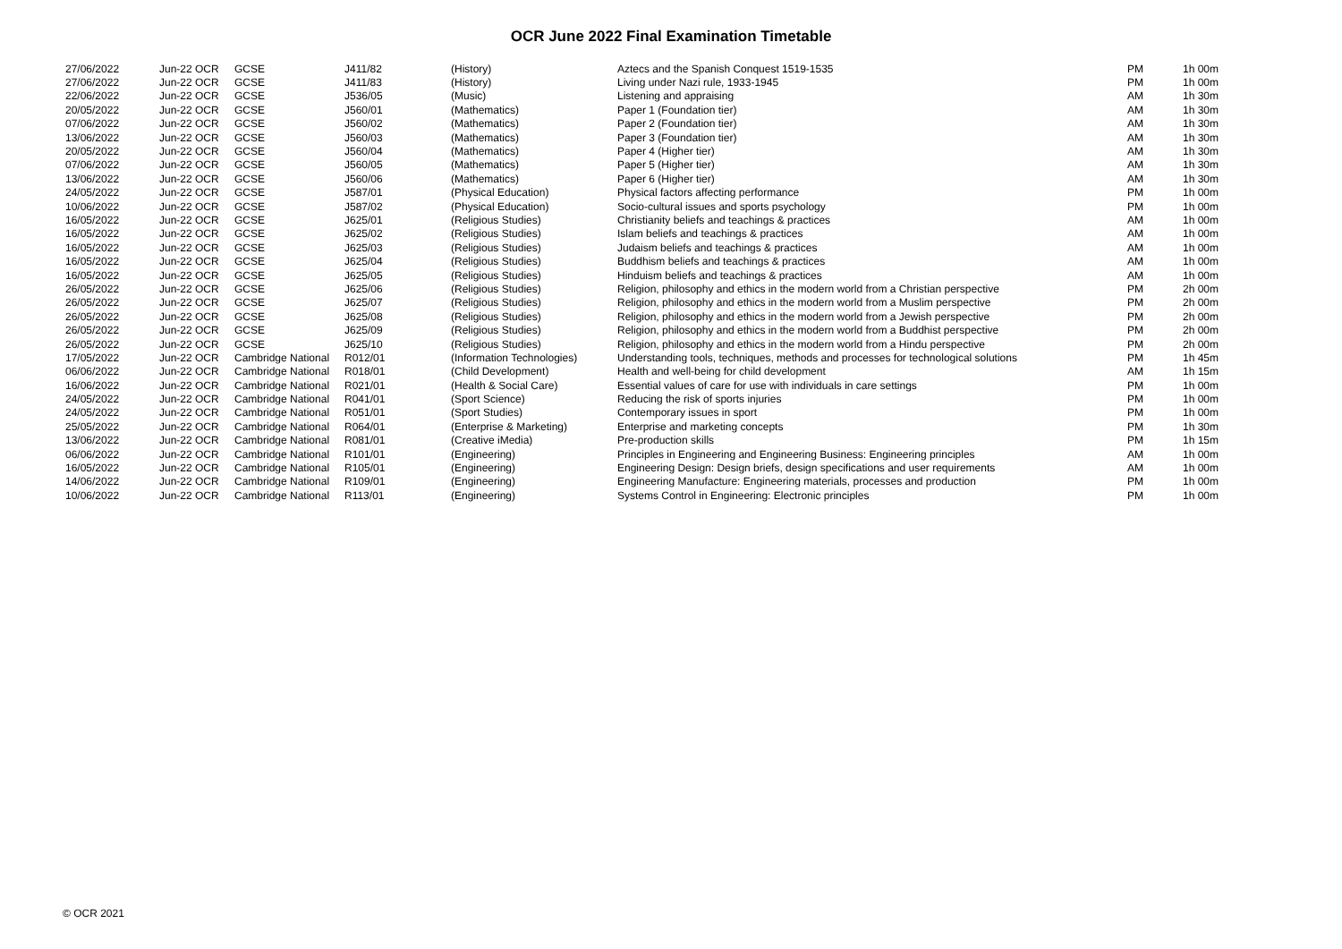OCR June 2022 Final Examination Timetable
| 27/06/2022 | Jun-22 OCR | GCSE | J411/82 | (History) | Aztecs and the Spanish Conquest 1519-1535 | PM | 1h 00m |
| 27/06/2022 | Jun-22 OCR | GCSE | J411/83 | (History) | Living under Nazi rule, 1933-1945 | PM | 1h 00m |
| 22/06/2022 | Jun-22 OCR | GCSE | J536/05 | (Music) | Listening and appraising | AM | 1h 30m |
| 20/05/2022 | Jun-22 OCR | GCSE | J560/01 | (Mathematics) | Paper 1 (Foundation tier) | AM | 1h 30m |
| 07/06/2022 | Jun-22 OCR | GCSE | J560/02 | (Mathematics) | Paper 2 (Foundation tier) | AM | 1h 30m |
| 13/06/2022 | Jun-22 OCR | GCSE | J560/03 | (Mathematics) | Paper 3 (Foundation tier) | AM | 1h 30m |
| 20/05/2022 | Jun-22 OCR | GCSE | J560/04 | (Mathematics) | Paper 4 (Higher tier) | AM | 1h 30m |
| 07/06/2022 | Jun-22 OCR | GCSE | J560/05 | (Mathematics) | Paper 5 (Higher tier) | AM | 1h 30m |
| 13/06/2022 | Jun-22 OCR | GCSE | J560/06 | (Mathematics) | Paper 6 (Higher tier) | AM | 1h 30m |
| 24/05/2022 | Jun-22 OCR | GCSE | J587/01 | (Physical Education) | Physical factors affecting performance | PM | 1h 00m |
| 10/06/2022 | Jun-22 OCR | GCSE | J587/02 | (Physical Education) | Socio-cultural issues and sports psychology | PM | 1h 00m |
| 16/05/2022 | Jun-22 OCR | GCSE | J625/01 | (Religious Studies) | Christianity beliefs and teachings & practices | AM | 1h 00m |
| 16/05/2022 | Jun-22 OCR | GCSE | J625/02 | (Religious Studies) | Islam beliefs and teachings & practices | AM | 1h 00m |
| 16/05/2022 | Jun-22 OCR | GCSE | J625/03 | (Religious Studies) | Judaism beliefs and teachings & practices | AM | 1h 00m |
| 16/05/2022 | Jun-22 OCR | GCSE | J625/04 | (Religious Studies) | Buddhism beliefs and teachings & practices | AM | 1h 00m |
| 16/05/2022 | Jun-22 OCR | GCSE | J625/05 | (Religious Studies) | Hinduism beliefs and teachings & practices | AM | 1h 00m |
| 26/05/2022 | Jun-22 OCR | GCSE | J625/06 | (Religious Studies) | Religion, philosophy and ethics in the modern world from a Christian perspective | PM | 2h 00m |
| 26/05/2022 | Jun-22 OCR | GCSE | J625/07 | (Religious Studies) | Religion, philosophy and ethics in the modern world from a Muslim perspective | PM | 2h 00m |
| 26/05/2022 | Jun-22 OCR | GCSE | J625/08 | (Religious Studies) | Religion, philosophy and ethics in the modern world from a Jewish perspective | PM | 2h 00m |
| 26/05/2022 | Jun-22 OCR | GCSE | J625/09 | (Religious Studies) | Religion, philosophy and ethics in the modern world from a Buddhist perspective | PM | 2h 00m |
| 26/05/2022 | Jun-22 OCR | GCSE | J625/10 | (Religious Studies) | Religion, philosophy and ethics in the modern world from a Hindu perspective | PM | 2h 00m |
| 17/05/2022 | Jun-22 OCR | Cambridge National | R012/01 | (Information Technologies) | Understanding tools, techniques, methods and processes for technological solutions | PM | 1h 45m |
| 06/06/2022 | Jun-22 OCR | Cambridge National | R018/01 | (Child Development) | Health and well-being for child development | AM | 1h 15m |
| 16/06/2022 | Jun-22 OCR | Cambridge National | R021/01 | (Health & Social Care) | Essential values of care for use with individuals in care settings | PM | 1h 00m |
| 24/05/2022 | Jun-22 OCR | Cambridge National | R041/01 | (Sport Science) | Reducing the risk of sports injuries | PM | 1h 00m |
| 24/05/2022 | Jun-22 OCR | Cambridge National | R051/01 | (Sport Studies) | Contemporary issues in sport | PM | 1h 00m |
| 25/05/2022 | Jun-22 OCR | Cambridge National | R064/01 | (Enterprise & Marketing) | Enterprise and marketing concepts | PM | 1h 30m |
| 13/06/2022 | Jun-22 OCR | Cambridge National | R081/01 | (Creative iMedia) | Pre-production skills | PM | 1h 15m |
| 06/06/2022 | Jun-22 OCR | Cambridge National | R101/01 | (Engineering) | Principles in Engineering and Engineering Business: Engineering principles | AM | 1h 00m |
| 16/05/2022 | Jun-22 OCR | Cambridge National | R105/01 | (Engineering) | Engineering Design: Design briefs, design specifications and user requirements | AM | 1h 00m |
| 14/06/2022 | Jun-22 OCR | Cambridge National | R109/01 | (Engineering) | Engineering Manufacture: Engineering materials, processes and production | PM | 1h 00m |
| 10/06/2022 | Jun-22 OCR | Cambridge National | R113/01 | (Engineering) | Systems Control in Engineering: Electronic principles | PM | 1h 00m |
© OCR 2021